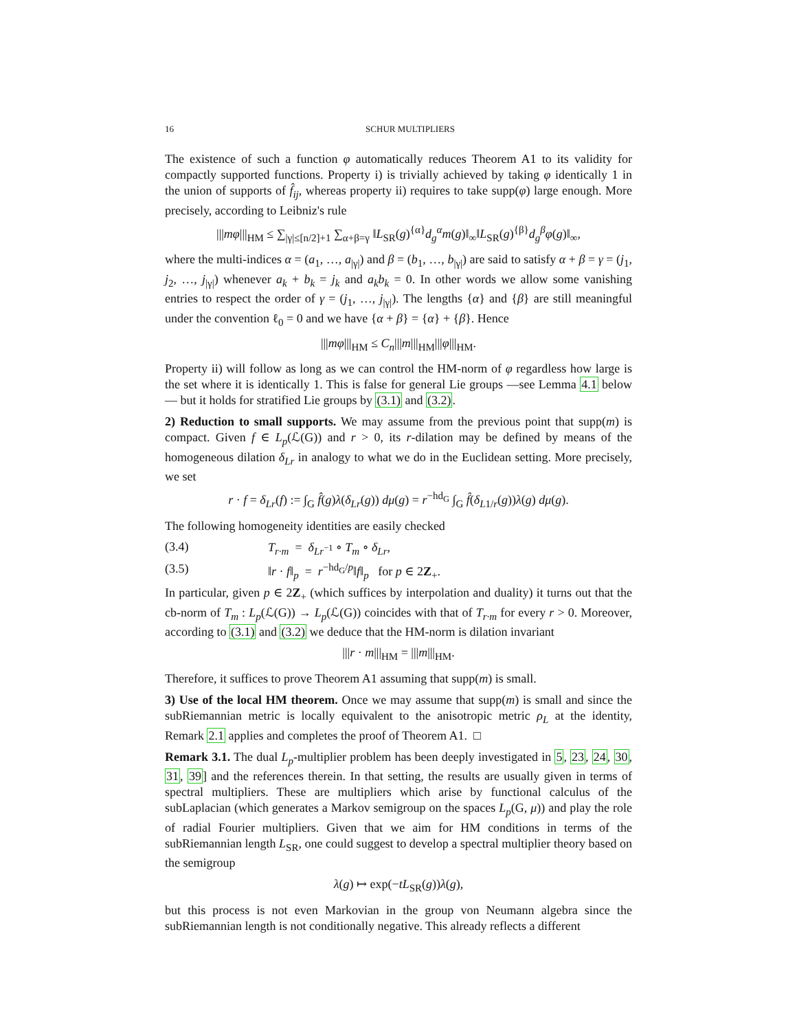16 SCHUR MULTIPLIERS
The existence of such a function φ automatically reduces Theorem A1 to its validity for compactly supported functions. Property i) is trivially achieved by taking φ identically 1 in the union of supports of f̂<sub>ij</sub>, whereas property ii) requires to take supp(φ) large enough. More precisely, according to Leibniz's rule
|||mφ|||<sub>HM</sub> ≤ ∑<sub>|γ|≤[n/2]+1</sub> ∑<sub>α+β=γ</sub> ‖L<sub>SR</sub>(g)<sup>{α}</sup>d<sub>g</sub><sup>α</sup>m(g)‖<sub>∞</sub>‖L<sub>SR</sub>(g)<sup>{β}</sup>d<sub>g</sub><sup>β</sup>φ(g)‖<sub>∞</sub>,
where the multi-indices α = (a<sub>1</sub>, …, a<sub>|γ|</sub>) and β = (b<sub>1</sub>, …, b<sub>|γ|</sub>) are said to satisfy α + β = γ = (j<sub>1</sub>, j<sub>2</sub>, …, j<sub>|γ|</sub>) whenever a<sub>k</sub> + b<sub>k</sub> = j<sub>k</sub> and a<sub>k</sub>b<sub>k</sub> = 0. In other words we allow some vanishing entries to respect the order of γ = (j<sub>1</sub>, …, j<sub>|γ|</sub>). The lengths {α} and {β} are still meaningful under the convention ℓ<sub>0</sub> = 0 and we have {α + β} = {α} + {β}. Hence
|||mφ|||<sub>HM</sub> ≤ C<sub>n</sub>|||m|||<sub>HM</sub>|||φ|||<sub>HM</sub>.
Property ii) will follow as long as we can control the HM-norm of φ regardless how large is the set where it is identically 1. This is false for general Lie groups —see Lemma 4.1 below— but it holds for stratified Lie groups by (3.1) and (3.2).
2) Reduction to small supports. We may assume from the previous point that supp(m) is compact. Given f ∈ L<sub>p</sub>(ℒ(G)) and r > 0, its r-dilation may be defined by means of the homogeneous dilation δ<sub>Lr</sub> in analogy to what we do in the Euclidean setting. More precisely, we set
r · f = δ<sub>Lr</sub>(f) := ∫<sub>G</sub> f̂(g)λ(δ<sub>Lr</sub>(g)) dμ(g) = r<sup>−hd<sub>G</sub></sup> ∫<sub>G</sub> f̂(δ<sub>L1/r</sub>(g))λ(g) dμ(g).
The following homogeneity identities are easily checked
(3.4) T<sub>r·m</sub> = δ<sub>Lr<sup>−1</sup></sub> ∘ T<sub>m</sub> ∘ δ<sub>Lr</sub>,
(3.5) ‖r · f‖<sub>p</sub> = r<sup>−hd<sub>G</sub>/p</sup>‖f‖<sub>p</sub> for p ∈ 2Z<sub>+</sub>.
In particular, given p ∈ 2Z<sub>+</sub> (which suffices by interpolation and duality) it turns out that the cb-norm of T<sub>m</sub> : L<sub>p</sub>(ℒ(G)) → L<sub>p</sub>(ℒ(G)) coincides with that of T<sub>r·m</sub> for every r > 0. Moreover, according to (3.1) and (3.2) we deduce that the HM-norm is dilation invariant
|||r · m|||<sub>HM</sub> = |||m|||<sub>HM</sub>.
Therefore, it suffices to prove Theorem A1 assuming that supp(m) is small.
3) Use of the local HM theorem. Once we may assume that supp(m) is small and since the subRiemannian metric is locally equivalent to the anisotropic metric ρ<sub>L</sub> at the identity, Remark 2.1 applies and completes the proof of Theorem A1. □
Remark 3.1. The dual L<sub>p</sub>-multiplier problem has been deeply investigated in 5, 23, 24, 30, 31, 39] and the references therein. In that setting, the results are usually given in terms of spectral multipliers. These are multipliers which arise by functional calculus of the subLaplacian (which generates a Markov semigroup on the spaces L<sub>p</sub>(G, μ)) and play the role of radial Fourier multipliers. Given that we aim for HM conditions in terms of the subRiemannian length L<sub>SR</sub>, one could suggest to develop a spectral multiplier theory based on the semigroup
λ(g) ↦ exp(−tL<sub>SR</sub>(g))λ(g),
but this process is not even Markovian in the group von Neumann algebra since the subRiemannian length is not conditionally negative. This already reflects a different